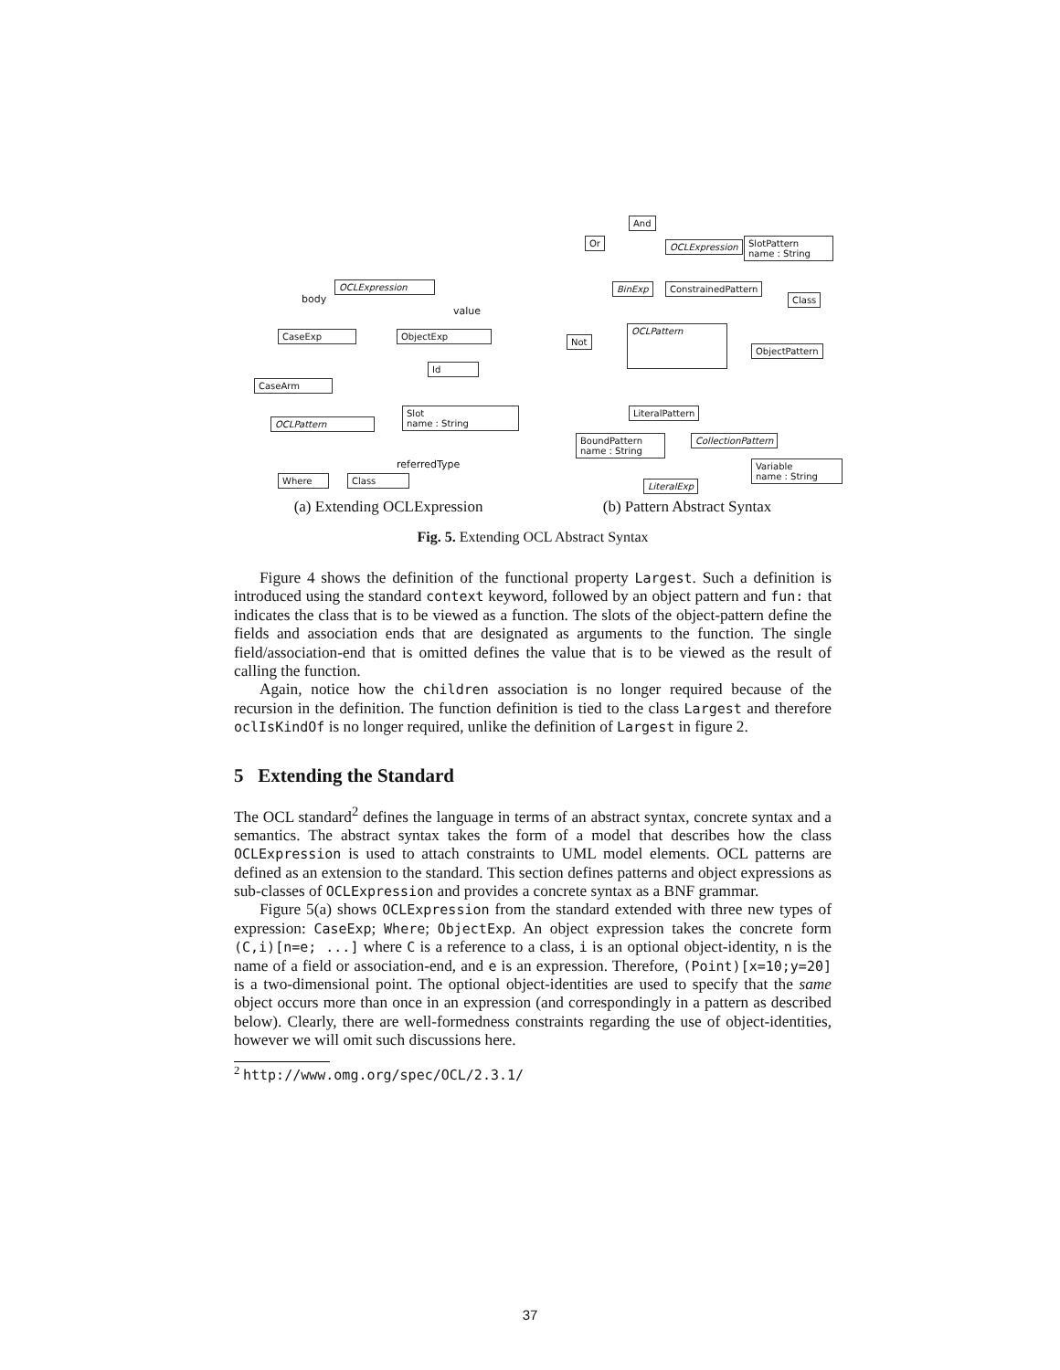OCLExpression
CaseExp ObjectExp
Id
CaseArm
Slot
name : String
OCLPattern
Where Class
body
value
referredType
And
Or OCLExpression
SlotPattern
name : String
BinExp ConstrainedPattern
Class
OCLPattern
Not
ObjectPattern
LiteralPattern
BoundPattern
name : String
CollectionPattern
Variable
name : String
LiteralExp
(a) Extending OCLExpression (b) Pattern Abstract Syntax
Fig. 5. Extending OCL Abstract Syntax
Figure 4 shows the definition of the functional property Largest. Such a definition is introduced using the standard context keyword, followed by an object pattern and fun: that indicates the class that is to be viewed as a function. The slots of the object-pattern define the fields and association ends that are designated as arguments to the function. The single field/association-end that is omitted defines the value that is to be viewed as the result of calling the function.
Again, notice how the children association is no longer required because of the recursion in the definition. The function definition is tied to the class Largest and therefore oclIsKindOf is no longer required, unlike the definition of Largest in figure 2.
5 Extending the Standard
The OCL standard<sup>2</sup> defines the language in terms of an abstract syntax, concrete syntax and a semantics. The abstract syntax takes the form of a model that describes how the class OCLExpression is used to attach constraints to UML model elements. OCL patterns are defined as an extension to the standard. This section defines patterns and object expressions as sub-classes of OCLExpression and provides a concrete syntax as a BNF grammar.
Figure 5(a) shows OCLExpression from the standard extended with three new types of expression: CaseExp; Where; ObjectExp. An object expression takes the concrete form (C,i)[n=e; ...] where C is a reference to a class, i is an optional object-identity, n is the name of a field or association-end, and e is an expression. Therefore, (Point)[x=10;y=20] is a two-dimensional point. The optional object-identities are used to specify that the same object occurs more than once in an expression (and correspondingly in a pattern as described below). Clearly, there are well-formedness constraints regarding the use of object-identities, however we will omit such discussions here.
<sup>2</sup> http://www.omg.org/spec/OCL/2.3.1/
37